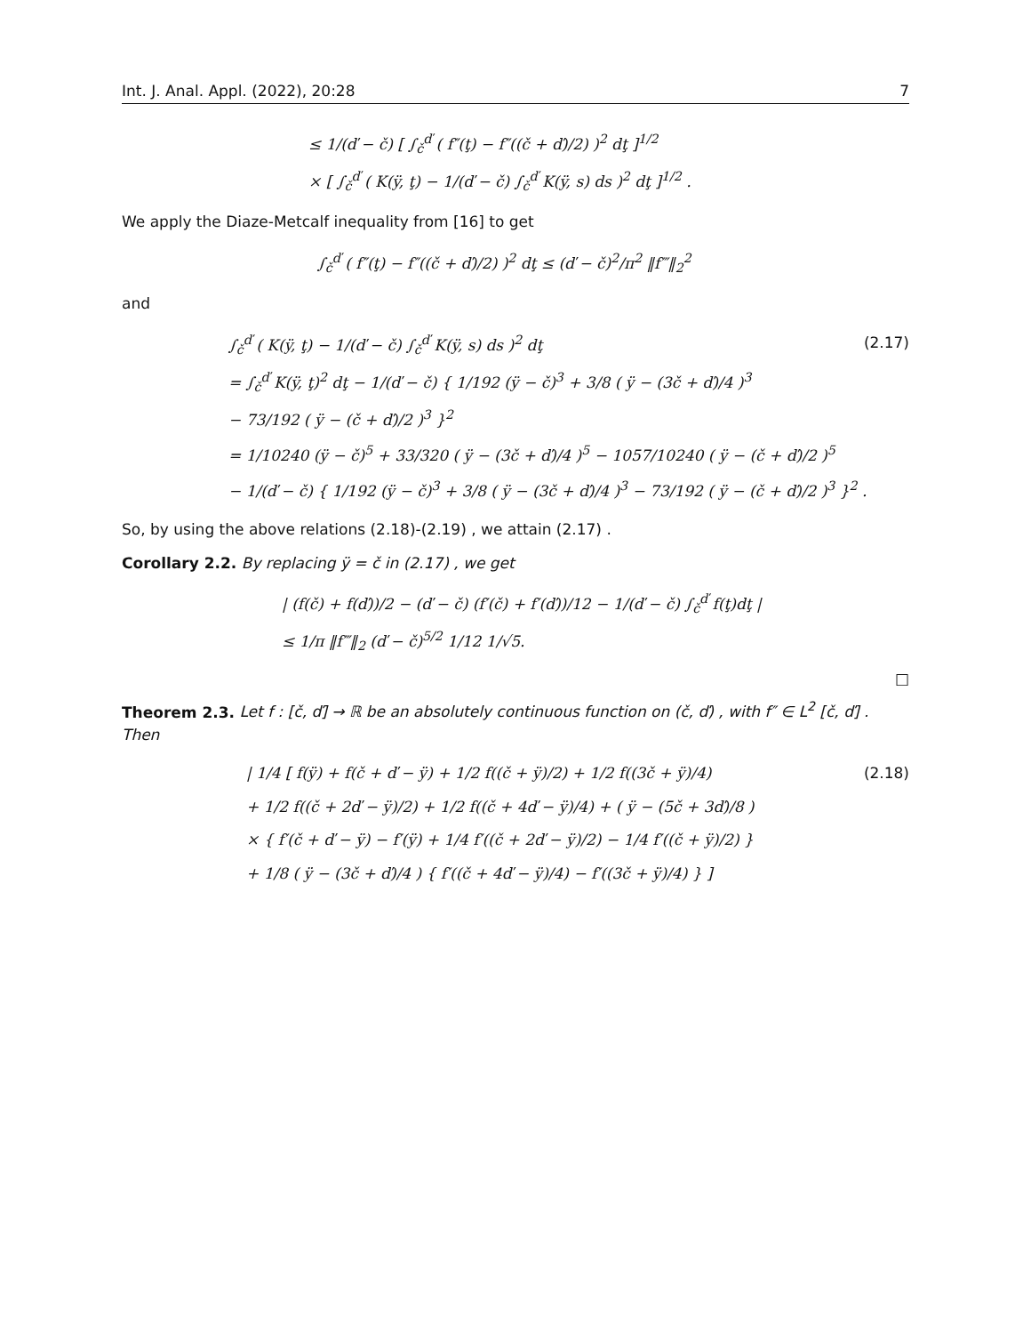Int. J. Anal. Appl. (2022), 20:28 7
≤ 1/(ď − č) [ ∫<sub>č</sub><sup>ď</sup> ( f″(ţ) − f″((č + ď)/2) )<sup>2</sup> dţ ]<sup>1/2</sup>
× [ ∫<sub>č</sub><sup>ď</sup> ( K(ÿ, ţ) − 1/(ď − č) ∫<sub>č</sub><sup>ď</sup> K(ÿ, s) ds )<sup>2</sup> dţ ]<sup>1/2</sup> .
We apply the Diaze-Metcalf inequality from [16] to get
∫<sub>č</sub><sup>ď</sup> ( f″(ţ) − f″((č + ď)/2) )<sup>2</sup> dţ ≤ (ď − č)<sup>2</sup>/π<sup>2</sup> ‖f‴‖<sub>2</sub><sup>2</sup>
and
∫<sub>č</sub><sup>ď</sup> ( K(ÿ, ţ) − 1/(ď − č) ∫<sub>č</sub><sup>ď</sup> K(ÿ, s) ds )<sup>2</sup> dţ (2.17)
= ∫<sub>č</sub><sup>ď</sup> K(ÿ, ţ)<sup>2</sup> dţ − 1/(ď − č) { 1/192 (ÿ − č)<sup>3</sup> + 3/8 ( ÿ − (3č + ď)/4 )<sup>3</sup>
− 73/192 ( ÿ − (č + ď)/2 )<sup>3</sup> }<sup>2</sup>
= 1/10240 (ÿ − č)<sup>5</sup> + 33/320 ( ÿ − (3č + ď)/4 )<sup>5</sup> − 1057/10240 ( ÿ − (č + ď)/2 )<sup>5</sup>
− 1/(ď − č) { 1/192 (ÿ − č)<sup>3</sup> + 3/8 ( ÿ − (3č + ď)/4 )<sup>3</sup> − 73/192 ( ÿ − (č + ď)/2 )<sup>3</sup> }<sup>2</sup> .
So, by using the above relations (2.18)-(2.19) , we attain (2.17) .
Corollary 2.2. By replacing ÿ = č in (2.17) , we get
| (f(č) + f(ď))/2 − (ď − č) (f′(č) + f′(ď))/12 − 1/(ď − č) ∫<sub>č</sub><sup>ď</sup> f(ţ)dţ |
≤ 1/π ‖f‴‖<sub>2</sub> (ď − č)<sup>5/2</sup> 1/12 1/√5.
□
Theorem 2.3. Let f : [č, ď] → ℝ be an absolutely continuous function on (č, ď) , with f″ ∈ L<sup>2</sup> [č, ď] . Then
| 1/4 [ f(ÿ) + f(č + ď − ÿ) + 1/2 f((č + ÿ)/2) + 1/2 f((3č + ÿ)/4) (2.18)
+ 1/2 f((č + 2ď − ÿ)/2) + 1/2 f((č + 4ď − ÿ)/4) + ( ÿ − (5č + 3ď)/8 )
× { f′(č + ď − ÿ) − f′(ÿ) + 1/4 f′((č + 2ď − ÿ)/2) − 1/4 f′((č + ÿ)/2) }
+ 1/8 ( ÿ − (3č + ď)/4 ) { f′((č + 4ď − ÿ)/4) − f′((3č + ÿ)/4) } ]